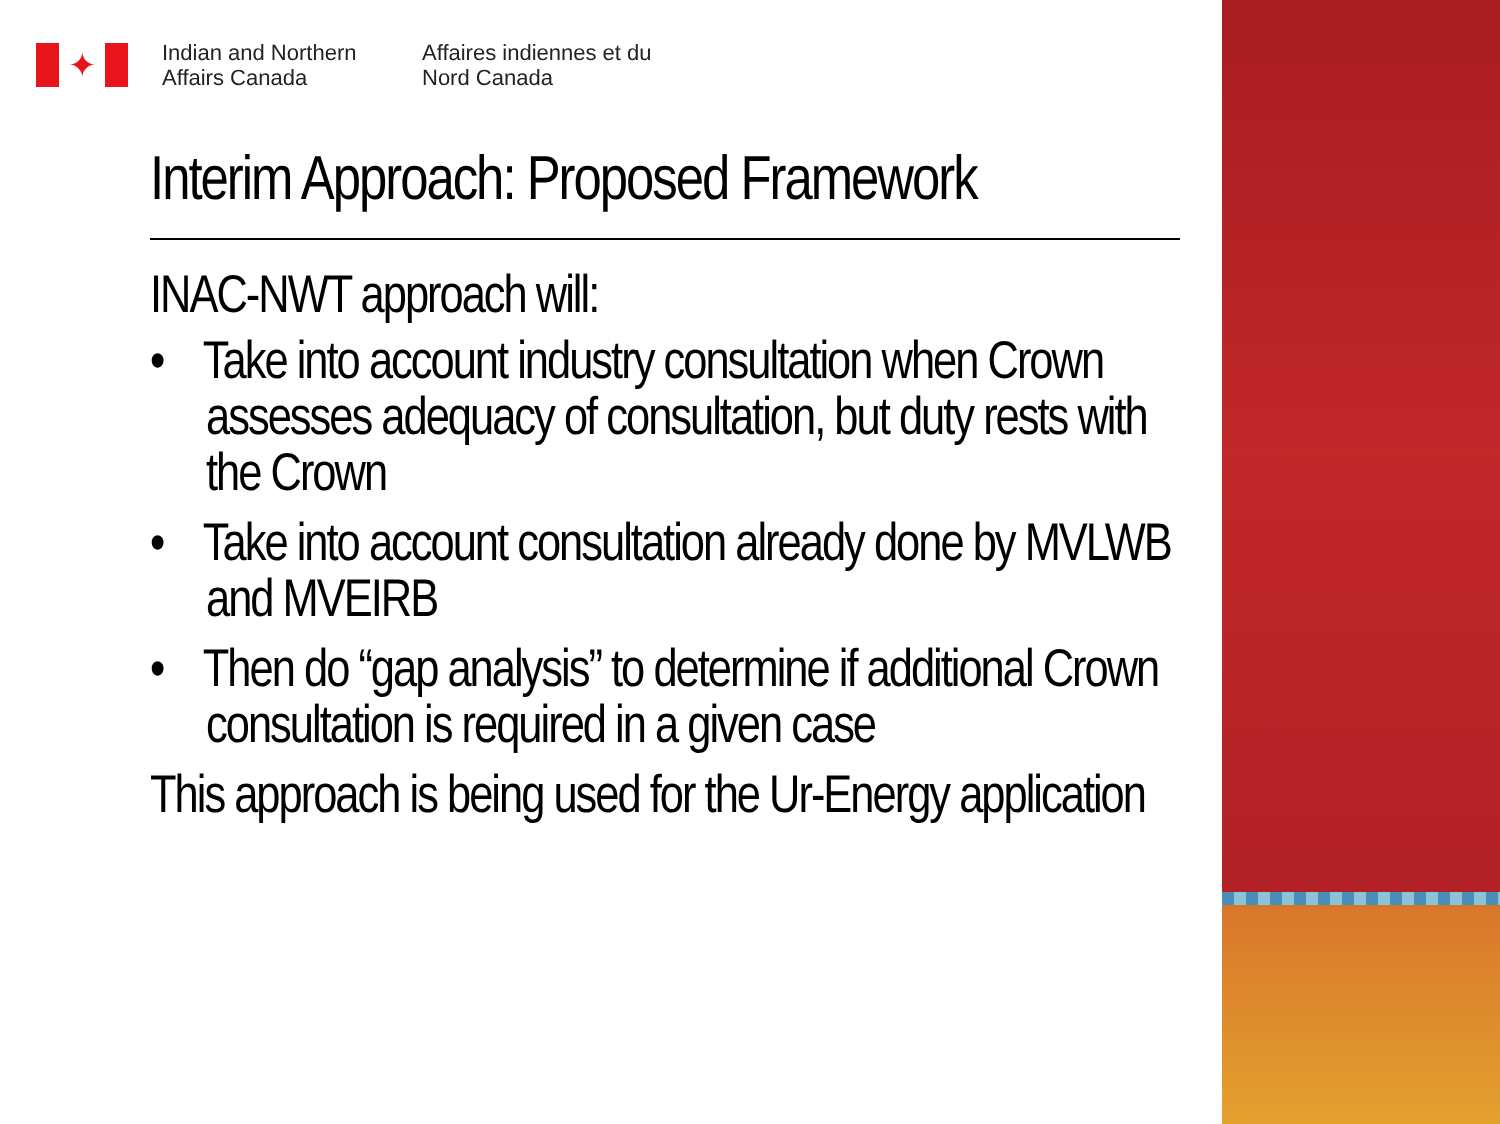✦
Indian and Northern Affairs Canada
Affaires indiennes et du Nord Canada
Interim Approach: Proposed Framework
INAC-NWT approach will:
• Take into account industry consultation when Crown assesses adequacy of consultation, but duty rests with the Crown
• Take into account consultation already done by MVLWB and MVEIRB
• Then do “gap analysis” to determine if additional Crown consultation is required in a given case
This approach is being used for the Ur-Energy application